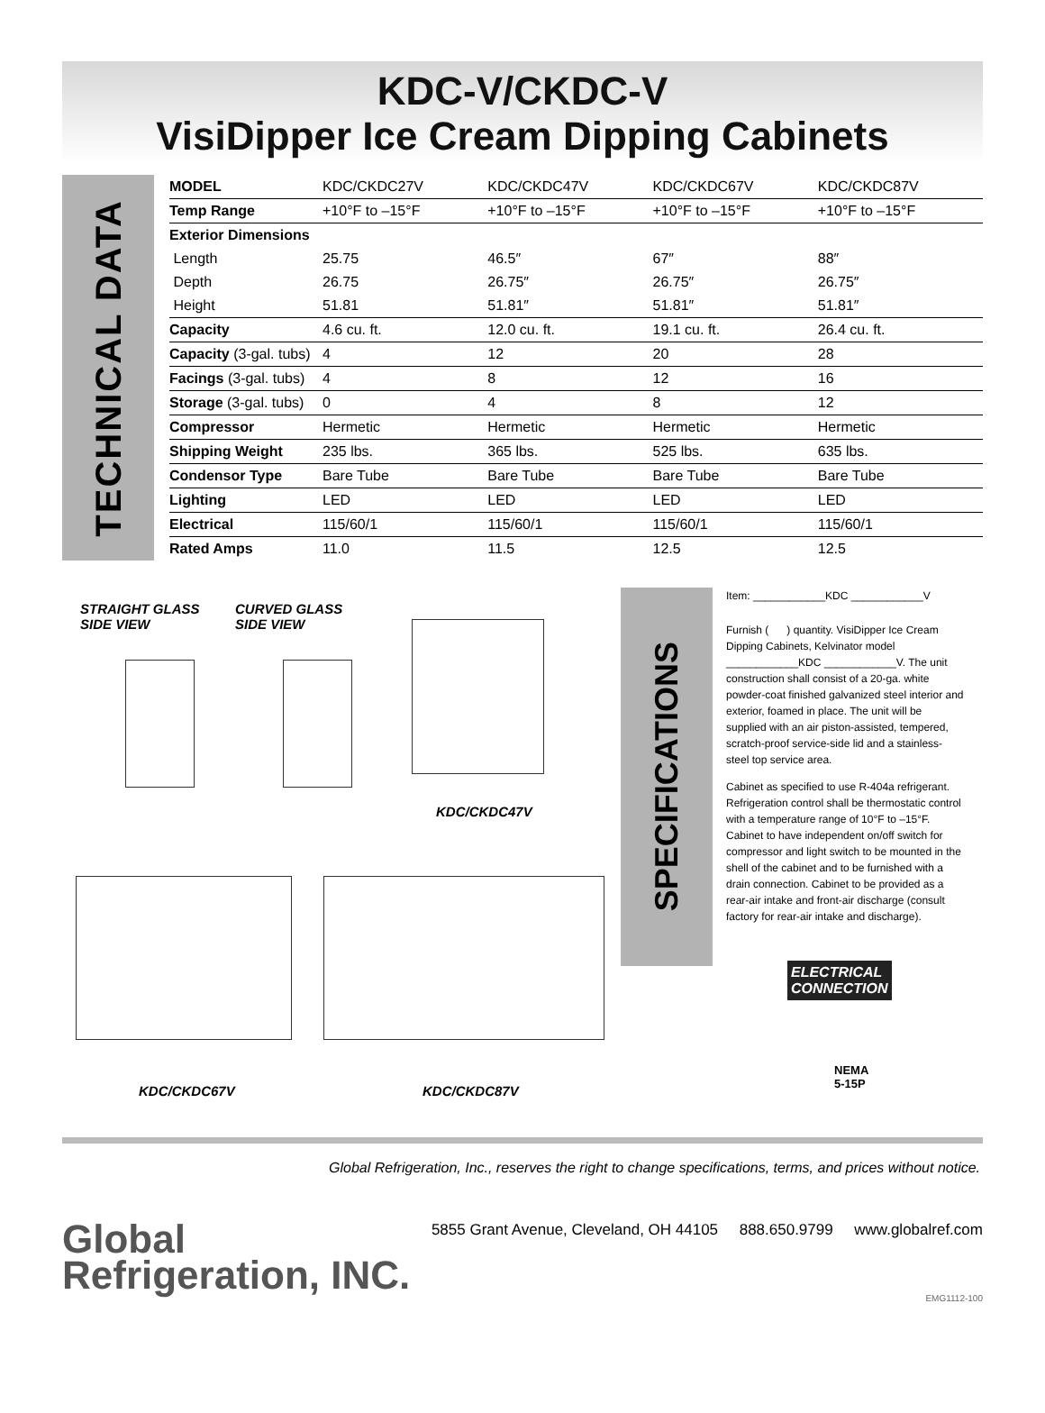KDC-V/CKDC-V
VisiDipper Ice Cream Dipping Cabinets
TECHNICAL DATA
| MODEL | KDC/CKDC27V | KDC/CKDC47V | KDC/CKDC67V | KDC/CKDC87V |
| Temp Range | +10°F to –15°F | +10°F to –15°F | +10°F to –15°F | +10°F to –15°F |
| Exterior Dimensions | | | | |
| Length | 25.75 | 46.5″ | 67″ | 88″ |
| Depth | 26.75 | 26.75″ | 26.75″ | 26.75″ |
| Height | 51.81 | 51.81″ | 51.81″ | 51.81″ |
| Capacity | 4.6 cu. ft. | 12.0 cu. ft. | 19.1 cu. ft. | 26.4 cu. ft. |
| Capacity (3-gal. tubs) | 4 | 12 | 20 | 28 |
| Facings (3-gal. tubs) | 4 | 8 | 12 | 16 |
| Storage (3-gal. tubs) | 0 | 4 | 8 | 12 |
| Compressor | Hermetic | Hermetic | Hermetic | Hermetic |
| Shipping Weight | 235 lbs. | 365 lbs. | 525 lbs. | 635 lbs. |
| Condensor Type | Bare Tube | Bare Tube | Bare Tube | Bare Tube |
| Lighting | LED | LED | LED | LED |
| Electrical | 115/60/1 | 115/60/1 | 115/60/1 | 115/60/1 |
| Rated Amps | 11.0 | 11.5 | 12.5 | 12.5 |
STRAIGHT GLASS
SIDE VIEW
CURVED GLASS
SIDE VIEW
KDC/CKDC47V
KDC/CKDC67V KDC/CKDC87V
SPECIFICATIONS
Item: ____________KDC ____________V
Furnish ( ) quantity. VisiDipper Ice Cream Dipping Cabinets, Kelvinator model ____________KDC ____________V. The unit construction shall consist of a 20-ga. white powder-coat finished galvanized steel interior and exterior, foamed in place. The unit will be supplied with an air piston-assisted, tempered, scratch-proof service-side lid and a stainless-steel top service area.
Cabinet as specified to use R-404a refrigerant. Refrigeration control shall be thermostatic control with a temperature range of 10°F to –15°F. Cabinet to have independent on/off switch for compressor and light switch to be mounted in the shell of the cabinet and to be furnished with a drain connection. Cabinet to be provided as a rear-air intake and front-air discharge (consult factory for rear-air intake and discharge).
ELECTRICAL CONNECTION
NEMA
5-15P
Global Refrigeration, Inc., reserves the right to change specifications, terms, and prices without notice.
Global
Refrigeration, INC.
5855 Grant Avenue, Cleveland, OH 44105 888.650.9799 www.globalref.com
EMG1112-100